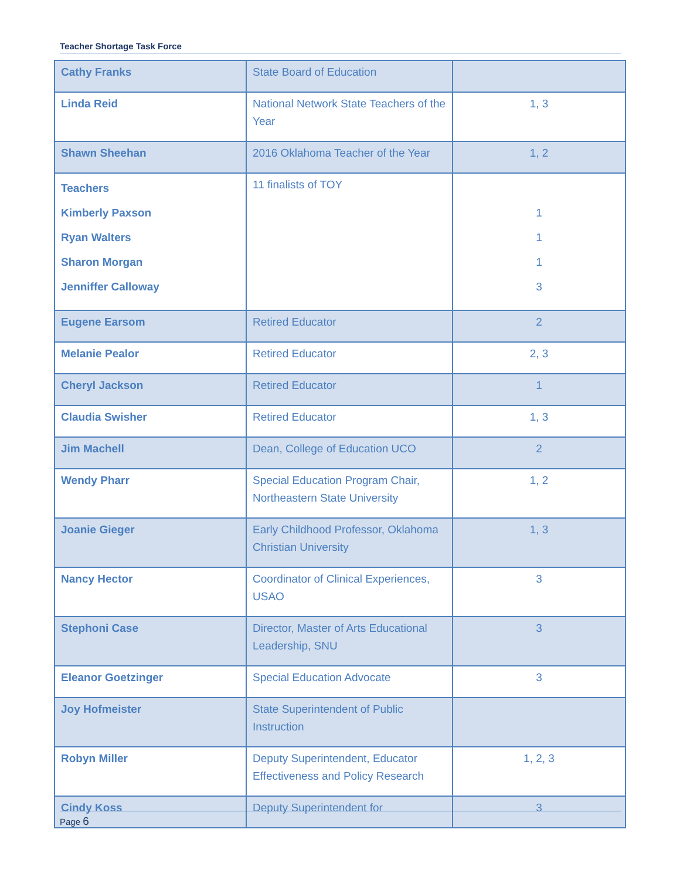Teacher Shortage Task Force
| Cathy Franks | State Board of Education | |
| Linda Reid | National Network State Teachers of the Year | 1, 3 |
| Shawn Sheehan | 2016 Oklahoma Teacher of the Year | 1, 2 |
| Teachers Kimberly Paxson Ryan Walters Sharon Morgan Jenniffer Calloway | 11 finalists of TOY | 1 1 1 3 |
| Eugene Earsom | Retired Educator | 2 |
| Melanie Pealor | Retired Educator | 2, 3 |
| Cheryl Jackson | Retired Educator | 1 |
| Claudia Swisher | Retired Educator | 1, 3 |
| Jim Machell | Dean, College of Education UCO | 2 |
| Wendy Pharr | Special Education Program Chair, Northeastern State University | 1, 2 |
| Joanie Gieger | Early Childhood Professor, Oklahoma Christian University | 1, 3 |
| Nancy Hector | Coordinator of Clinical Experiences, USAO | 3 |
| Stephoni Case | Director, Master of Arts Educational Leadership, SNU | 3 |
| Eleanor Goetzinger | Special Education Advocate | 3 |
| Joy Hofmeister | State Superintendent of Public Instruction | |
| Robyn Miller | Deputy Superintendent, Educator Effectiveness and Policy Research | 1, 2, 3 |
| Cindy Koss | Deputy Superintendent for | 3 |
Page 6